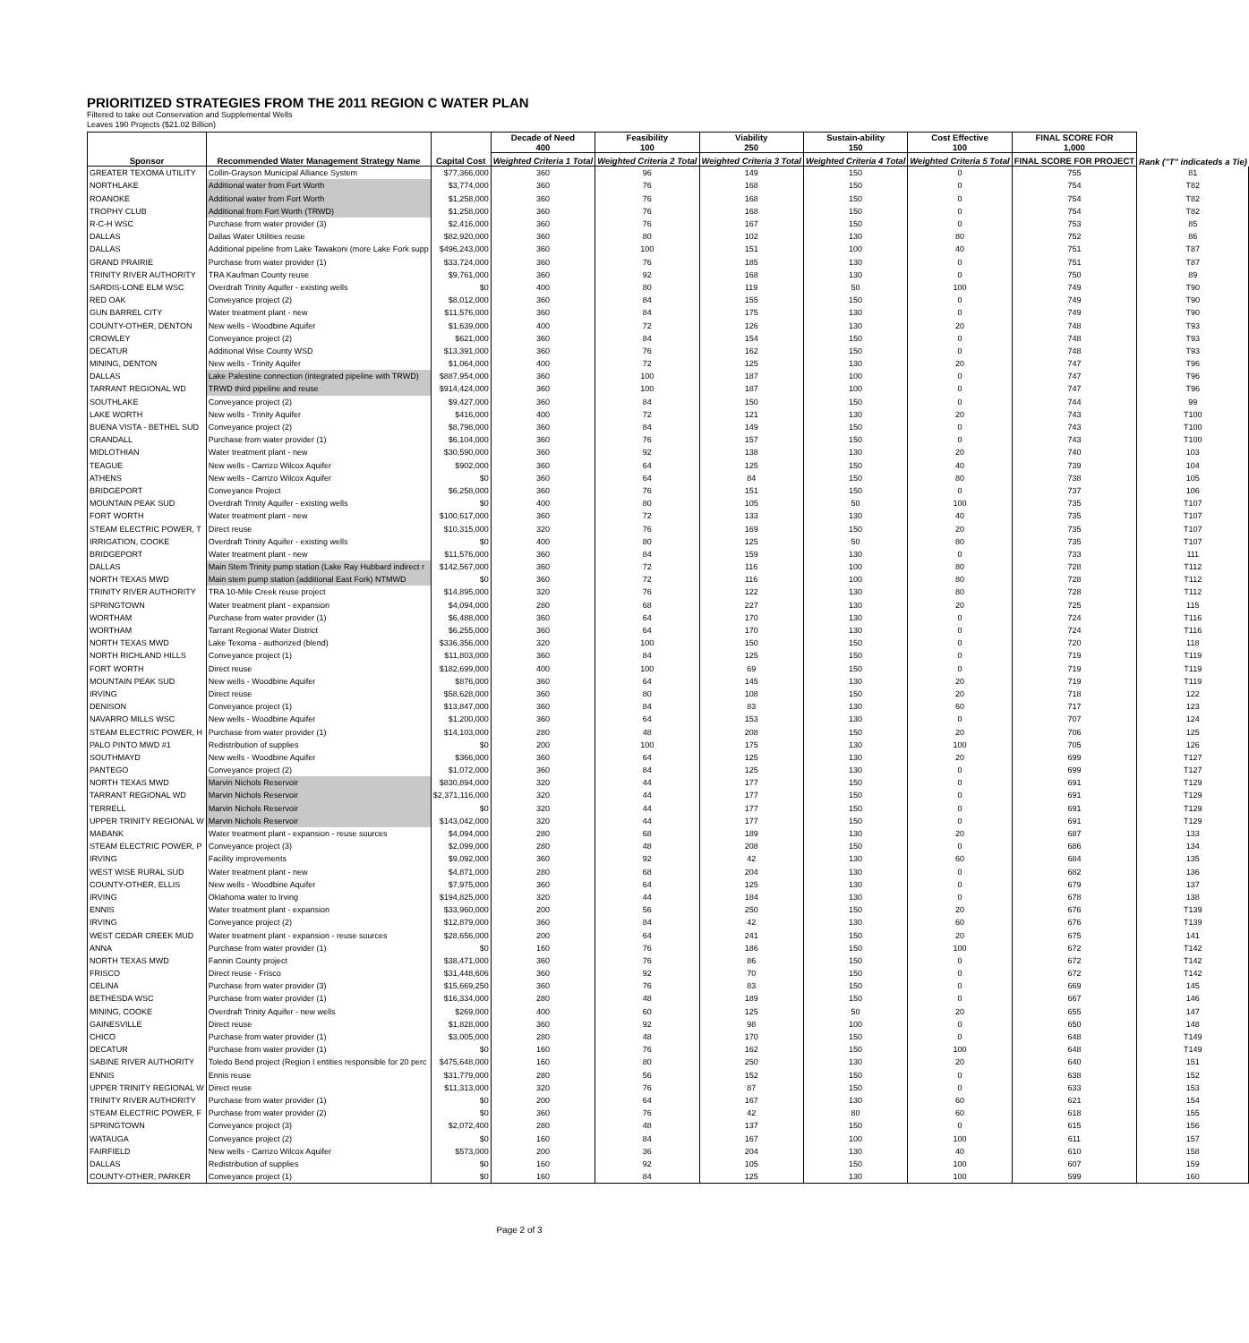PRIORITIZED STRATEGIES FROM THE 2011 REGION C WATER PLAN
Filtered to take out Conservation and Supplemental Wells
Leaves 190 Projects ($21.02 Billion)
| Sponsor | Recommended Water Management Strategy Name | Capital Cost | Decade of Need 400 | Feasibility 100 | Viability 250 | Sustain-ability 150 | Cost Effective 100 | FINAL SCORE FOR 1,000 | Rank ("T" indicateds a Tie) |
| --- | --- | --- | --- | --- | --- | --- | --- | --- | --- |
| | | | Weighted Criteria 1 Total | Weighted Criteria 2 Total | Weighted Criteria 3 Total | Weighted Criteria 4 Total | Weighted Criteria 5 Total | FINAL SCORE FOR PROJECT | |
| GREATER TEXOMA UTILITY | Collin-Grayson Municipal Alliance System | $77,366,000 | 360 | 96 | 149 | 150 | 0 | 755 | 81 |
| NORTHLAKE | Additional water from Fort Worth | $3,774,000 | 360 | 76 | 168 | 150 | 0 | 754 | T82 |
| ROANOKE | Additional water from Fort Worth | $1,258,000 | 360 | 76 | 168 | 150 | 0 | 754 | T82 |
| TROPHY CLUB | Additional from Fort Worth (TRWD) | $1,258,000 | 360 | 76 | 168 | 150 | 0 | 754 | T82 |
| R-C-H WSC | Purchase from water provider (3) | $2,416,000 | 360 | 76 | 167 | 150 | 0 | 753 | 85 |
| DALLAS | Dallas Water Utilities reuse | $82,920,000 | 360 | 80 | 102 | 130 | 80 | 752 | 86 |
| DALLAS | Additional pipeline from Lake Tawakoni (more Lake Fork supp | $496,243,000 | 360 | 100 | 151 | 100 | 40 | 751 | T87 |
| GRAND PRAIRIE | Purchase from water provider (1) | $33,724,000 | 360 | 76 | 185 | 130 | 0 | 751 | T87 |
| TRINITY RIVER AUTHORITY | TRA Kaufman County reuse | $9,761,000 | 360 | 92 | 168 | 130 | 0 | 750 | 89 |
| SARDIS-LONE ELM WSC | Overdraft Trinity Aquifer - existing wells | $0 | 400 | 80 | 119 | 50 | 100 | 749 | T90 |
| RED OAK | Conveyance project (2) | $8,012,000 | 360 | 84 | 155 | 150 | 0 | 749 | T90 |
| GUN BARREL CITY | Water treatment plant - new | $11,576,000 | 360 | 84 | 175 | 130 | 0 | 749 | T90 |
| COUNTY-OTHER, DENTON | New wells - Woodbine Aquifer | $1,639,000 | 400 | 72 | 126 | 130 | 20 | 748 | T93 |
| CROWLEY | Conveyance project (2) | $621,000 | 360 | 84 | 154 | 150 | 0 | 748 | T93 |
| DECATUR | Additional Wise County WSD | $13,391,000 | 360 | 76 | 162 | 150 | 0 | 748 | T93 |
| MINING, DENTON | New wells - Trinity Aquifer | $1,064,000 | 400 | 72 | 125 | 130 | 20 | 747 | T96 |
| DALLAS | Lake Palestine connection (integrated pipeline with TRWD) | $887,954,000 | 360 | 100 | 187 | 100 | 0 | 747 | T96 |
| TARRANT REGIONAL WD | TRWD third pipeline and reuse | $914,424,000 | 360 | 100 | 187 | 100 | 0 | 747 | T96 |
| SOUTHLAKE | Conveyance project (2) | $9,427,000 | 360 | 84 | 150 | 150 | 0 | 744 | 99 |
| LAKE WORTH | New wells - Trinity Aquifer | $416,000 | 400 | 72 | 121 | 130 | 20 | 743 | T100 |
| BUENA VISTA - BETHEL SUD | Conveyance project (2) | $8,798,000 | 360 | 84 | 149 | 150 | 0 | 743 | T100 |
| CRANDALL | Purchase from water provider (1) | $6,104,000 | 360 | 76 | 157 | 150 | 0 | 743 | T100 |
| MIDLOTHIAN | Water treatment plant - new | $30,590,000 | 360 | 92 | 138 | 130 | 20 | 740 | 103 |
| TEAGUE | New wells - Carrizo Wilcox Aquifer | $902,000 | 360 | 64 | 125 | 150 | 40 | 739 | 104 |
| ATHENS | New wells - Carrizo Wilcox Aquifer | $0 | 360 | 64 | 84 | 150 | 80 | 738 | 105 |
| BRIDGEPORT | Conveyance Project | $6,258,000 | 360 | 76 | 151 | 150 | 0 | 737 | 106 |
| MOUNTAIN PEAK SUD | Overdraft Trinity Aquifer - existing wells | $0 | 400 | 80 | 105 | 50 | 100 | 735 | T107 |
| FORT WORTH | Water treatment plant - new | $100,617,000 | 360 | 72 | 133 | 130 | 40 | 735 | T107 |
| STEAM ELECTRIC POWER, T | Direct reuse | $10,315,000 | 320 | 76 | 169 | 150 | 20 | 735 | T107 |
| IRRIGATION, COOKE | Overdraft Trinity Aquifer - existing wells | $0 | 400 | 80 | 125 | 50 | 80 | 735 | T107 |
| BRIDGEPORT | Water treatment plant - new | $11,576,000 | 360 | 84 | 159 | 130 | 0 | 733 | 111 |
| DALLAS | Main Stem Trinity pump station (Lake Ray Hubbard indirect r | $142,567,000 | 360 | 72 | 116 | 100 | 80 | 728 | T112 |
| NORTH TEXAS MWD | Main stem pump station (additional East Fork) NTMWD | $0 | 360 | 72 | 116 | 100 | 80 | 728 | T112 |
| TRINITY RIVER AUTHORITY | TRA 10-Mile Creek reuse project | $14,895,000 | 320 | 76 | 122 | 130 | 80 | 728 | T112 |
| SPRINGTOWN | Water treatment plant - expansion | $4,094,000 | 280 | 68 | 227 | 130 | 20 | 725 | 115 |
| WORTHAM | Purchase from water provider (1) | $6,488,000 | 360 | 64 | 170 | 130 | 0 | 724 | T116 |
| WORTHAM | Tarrant Regional Water District | $6,255,000 | 360 | 64 | 170 | 130 | 0 | 724 | T116 |
| NORTH TEXAS MWD | Lake Texoma - authorized (blend) | $336,356,000 | 320 | 100 | 150 | 150 | 0 | 720 | 118 |
| NORTH RICHLAND HILLS | Conveyance project (1) | $11,803,000 | 360 | 84 | 125 | 150 | 0 | 719 | T119 |
| FORT WORTH | Direct reuse | $182,699,000 | 400 | 100 | 69 | 150 | 0 | 719 | T119 |
| MOUNTAIN PEAK SUD | New wells - Woodbine Aquifer | $876,000 | 360 | 64 | 145 | 130 | 20 | 719 | T119 |
| IRVING | Direct reuse | $58,628,000 | 360 | 80 | 108 | 150 | 20 | 718 | 122 |
| DENISON | Conveyance project (1) | $13,847,000 | 360 | 84 | 83 | 130 | 60 | 717 | 123 |
| NAVARRO MILLS WSC | New wells - Woodbine Aquifer | $1,200,000 | 360 | 64 | 153 | 130 | 0 | 707 | 124 |
| STEAM ELECTRIC POWER, H | Purchase from water provider (1) | $14,103,000 | 280 | 48 | 208 | 150 | 20 | 706 | 125 |
| PALO PINTO MWD #1 | Redistribution of supplies | $0 | 200 | 100 | 175 | 130 | 100 | 705 | 126 |
| SOUTHMAYD | New wells - Woodbine Aquifer | $366,000 | 360 | 64 | 125 | 130 | 20 | 699 | T127 |
| PANTEGO | Conveyance project (2) | $1,072,000 | 360 | 84 | 125 | 130 | 0 | 699 | T127 |
| NORTH TEXAS MWD | Marvin Nichols Reservoir | $830,894,000 | 320 | 44 | 177 | 150 | 0 | 691 | T129 |
| TARRANT REGIONAL WD | Marvin Nichols Reservoir | $2,371,116,000 | 320 | 44 | 177 | 150 | 0 | 691 | T129 |
| TERRELL | Marvin Nichols Reservoir | $0 | 320 | 44 | 177 | 150 | 0 | 691 | T129 |
| UPPER TRINITY REGIONAL W | Marvin Nichols Reservoir | $143,042,000 | 320 | 44 | 177 | 150 | 0 | 691 | T129 |
| MABANK | Water treatment plant - expansion - reuse sources | $4,094,000 | 280 | 68 | 189 | 130 | 20 | 687 | 133 |
| STEAM ELECTRIC POWER, P | Conveyance project (3) | $2,099,000 | 280 | 48 | 208 | 150 | 0 | 686 | 134 |
| IRVING | Facility improvements | $9,092,000 | 360 | 92 | 42 | 130 | 60 | 684 | 135 |
| WEST WISE RURAL SUD | Water treatment plant - new | $4,871,000 | 280 | 68 | 204 | 130 | 0 | 682 | 136 |
| COUNTY-OTHER, ELLIS | New wells - Woodbine Aquifer | $7,975,000 | 360 | 64 | 125 | 130 | 0 | 679 | 137 |
| IRVING | Oklahoma water to Irving | $194,825,000 | 320 | 44 | 184 | 130 | 0 | 678 | 138 |
| ENNIS | Water treatment plant - expansion | $33,960,000 | 200 | 56 | 250 | 150 | 20 | 676 | T139 |
| IRVING | Conveyance project (2) | $12,879,000 | 360 | 84 | 42 | 130 | 60 | 676 | T139 |
| WEST CEDAR CREEK MUD | Water treatment plant - expansion - reuse sources | $28,656,000 | 200 | 64 | 241 | 150 | 20 | 675 | 141 |
| ANNA | Purchase from water provider (1) | $0 | 160 | 76 | 186 | 150 | 100 | 672 | T142 |
| NORTH TEXAS MWD | Fannin County project | $38,471,000 | 360 | 76 | 86 | 150 | 0 | 672 | T142 |
| FRISCO | Direct reuse - Frisco | $31,448,606 | 360 | 92 | 70 | 150 | 0 | 672 | T142 |
| CELINA | Purchase from water provider (3) | $15,669,250 | 360 | 76 | 83 | 150 | 0 | 669 | 145 |
| BETHESDA WSC | Purchase from water provider (1) | $16,334,000 | 280 | 48 | 189 | 150 | 0 | 667 | 146 |
| MINING, COOKE | Overdraft Trinity Aquifer - new wells | $269,000 | 400 | 60 | 125 | 50 | 20 | 655 | 147 |
| GAINESVILLE | Direct reuse | $1,828,000 | 360 | 92 | 98 | 100 | 0 | 650 | 148 |
| CHICO | Purchase from water provider (1) | $3,005,000 | 280 | 48 | 170 | 150 | 0 | 648 | T149 |
| DECATUR | Purchase from water provider (1) | $0 | 160 | 76 | 162 | 150 | 100 | 648 | T149 |
| SABINE RIVER AUTHORITY | Toledo Bend project (Region I entities responsible for 20 perc | $475,648,000 | 160 | 80 | 250 | 130 | 20 | 640 | 151 |
| ENNIS | Ennis reuse | $31,779,000 | 280 | 56 | 152 | 150 | 0 | 638 | 152 |
| UPPER TRINITY REGIONAL W | Direct reuse | $11,313,000 | 320 | 76 | 87 | 150 | 0 | 633 | 153 |
| TRINITY RIVER AUTHORITY | Purchase from water provider (1) | $0 | 200 | 64 | 167 | 130 | 60 | 621 | 154 |
| STEAM ELECTRIC POWER, F | Purchase from water provider (2) | $0 | 360 | 76 | 42 | 80 | 60 | 618 | 155 |
| SPRINGTOWN | Conveyance project (3) | $2,072,400 | 280 | 48 | 137 | 150 | 0 | 615 | 156 |
| WATAUGA | Conveyance project (2) | $0 | 160 | 84 | 167 | 100 | 100 | 611 | 157 |
| FAIRFIELD | New wells - Carrizo Wilcox Aquifer | $573,000 | 200 | 36 | 204 | 130 | 40 | 610 | 158 |
| DALLAS | Redistribution of supplies | $0 | 160 | 92 | 105 | 150 | 100 | 607 | 159 |
| COUNTY-OTHER, PARKER | Conveyance project (1) | $0 | 160 | 84 | 125 | 130 | 100 | 599 | 160 |
Page 2 of 3